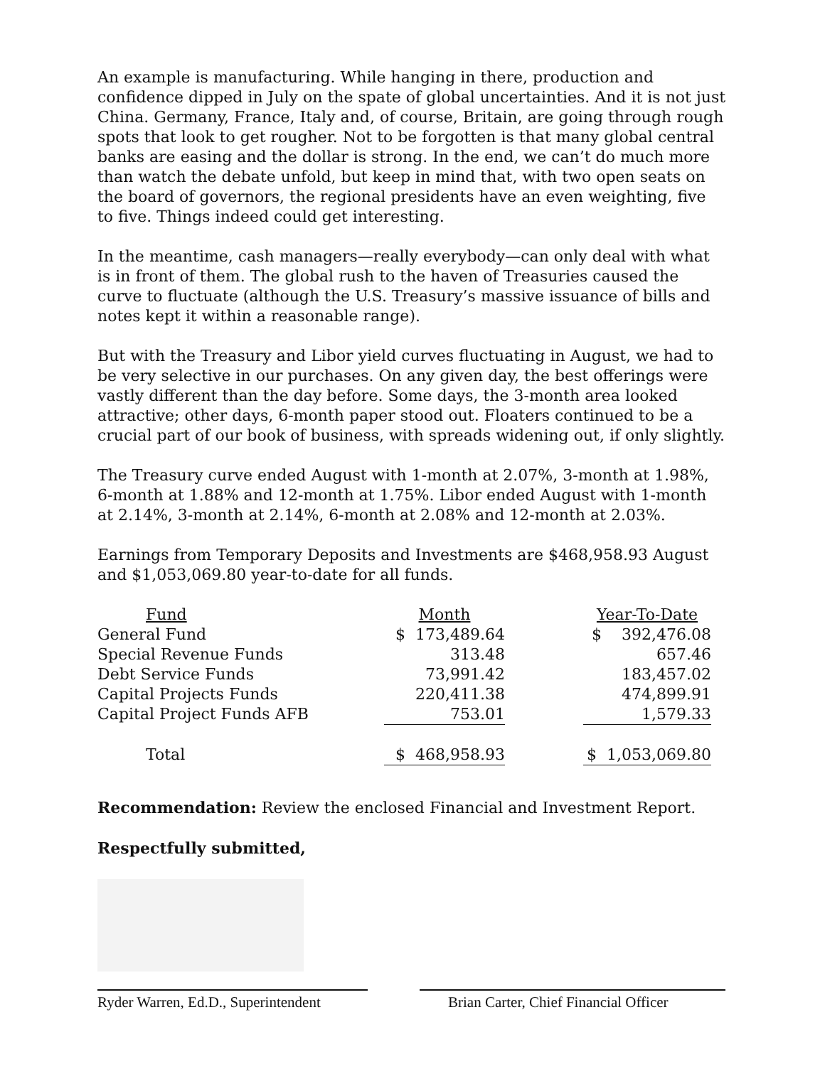An example is manufacturing. While hanging in there, production and confidence dipped in July on the spate of global uncertainties. And it is not just China. Germany, France, Italy and, of course, Britain, are going through rough spots that look to get rougher. Not to be forgotten is that many global central banks are easing and the dollar is strong. In the end, we can’t do much more than watch the debate unfold, but keep in mind that, with two open seats on the board of governors, the regional presidents have an even weighting, five to five. Things indeed could get interesting.
In the meantime, cash managers—really everybody—can only deal with what is in front of them. The global rush to the haven of Treasuries caused the curve to fluctuate (although the U.S. Treasury’s massive issuance of bills and notes kept it within a reasonable range).
But with the Treasury and Libor yield curves fluctuating in August, we had to be very selective in our purchases. On any given day, the best offerings were vastly different than the day before. Some days, the 3-month area looked attractive; other days, 6-month paper stood out. Floaters continued to be a crucial part of our book of business, with spreads widening out, if only slightly.
The Treasury curve ended August with 1-month at 2.07%, 3-month at 1.98%, 6-month at 1.88% and 12-month at 1.75%. Libor ended August with 1-month at 2.14%, 3-month at 2.14%, 6-month at 2.08% and 12-month at 2.03%.
Earnings from Temporary Deposits and Investments are $468,958.93 August and $1,053,069.80 year-to-date for all funds.
| Fund | Month | | Year-To-Date |
| --- | --- | --- | --- |
| General Fund | $ 173,489.64 | | $ 392,476.08 |
| Special Revenue Funds | 313.48 | | 657.46 |
| Debt Service Funds | 73,991.42 | | 183,457.02 |
| Capital Projects Funds | 220,411.38 | | 474,899.91 |
| Capital Project Funds AFB | 753.01 | | 1,579.33 |
| Total | $ 468,958.93 | | $ 1,053,069.80 |
Recommendation: Review the enclosed Financial and Investment Report.
Respectfully submitted,
Ryder Warren, Ed.D., Superintendent
Brian Carter, Chief Financial Officer